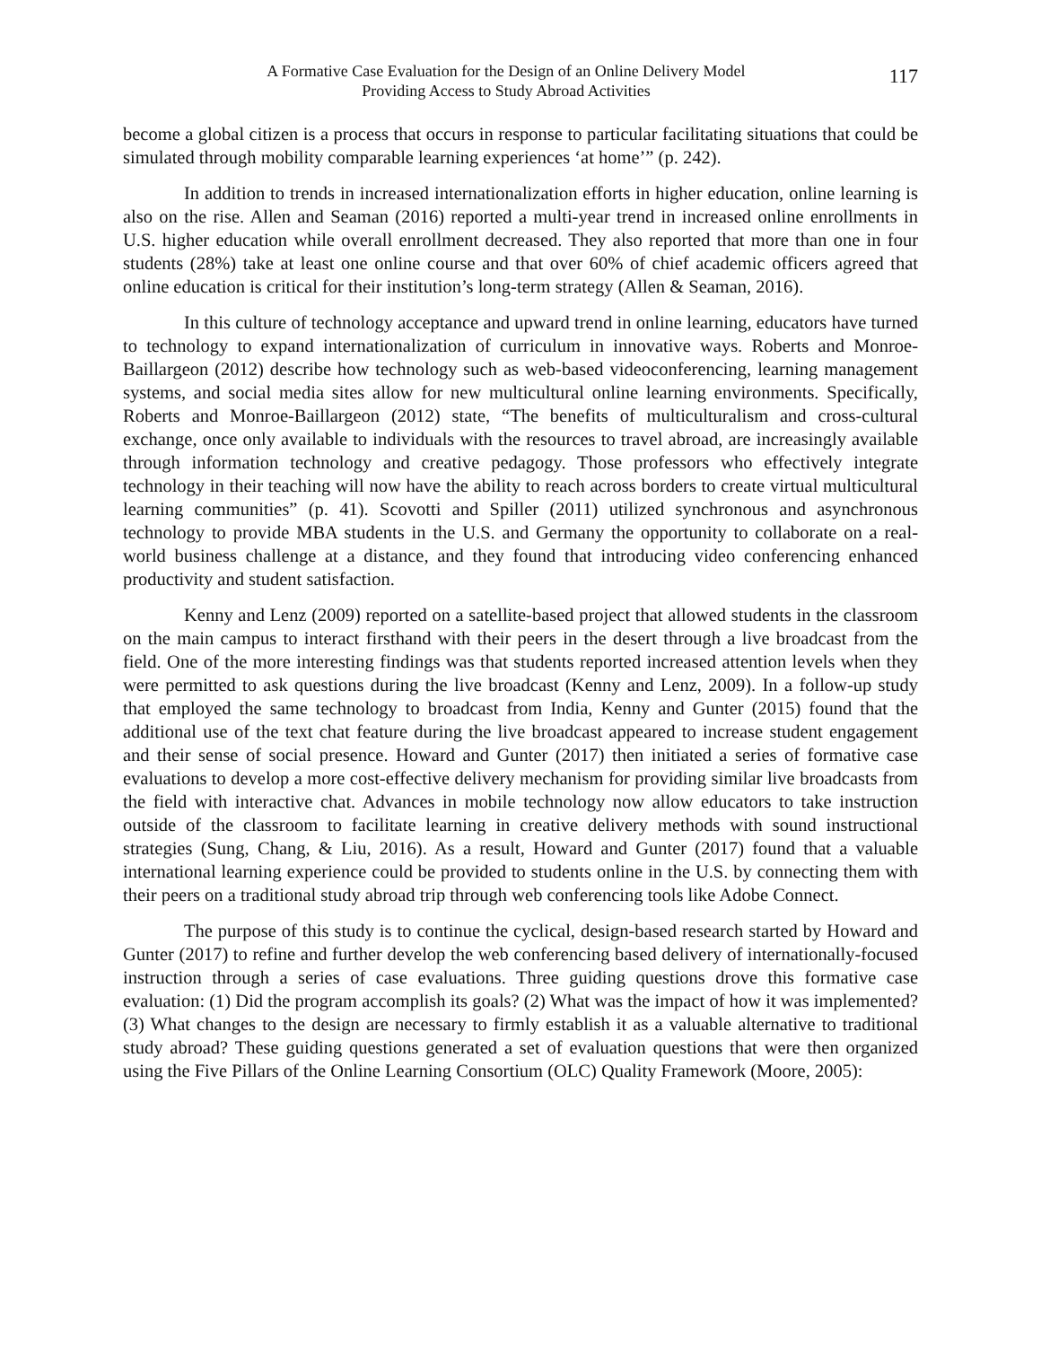A Formative Case Evaluation for the Design of an Online Delivery Model
Providing Access to Study Abroad Activities
117
become a global citizen is a process that occurs in response to particular facilitating situations that could be simulated through mobility comparable learning experiences ‘at home’” (p. 242).
In addition to trends in increased internationalization efforts in higher education, online learning is also on the rise. Allen and Seaman (2016) reported a multi-year trend in increased online enrollments in U.S. higher education while overall enrollment decreased. They also reported that more than one in four students (28%) take at least one online course and that over 60% of chief academic officers agreed that online education is critical for their institution’s long-term strategy (Allen & Seaman, 2016).
In this culture of technology acceptance and upward trend in online learning, educators have turned to technology to expand internationalization of curriculum in innovative ways. Roberts and Monroe-Baillargeon (2012) describe how technology such as web-based videoconferencing, learning management systems, and social media sites allow for new multicultural online learning environments. Specifically, Roberts and Monroe-Baillargeon (2012) state, “The benefits of multiculturalism and cross-cultural exchange, once only available to individuals with the resources to travel abroad, are increasingly available through information technology and creative pedagogy. Those professors who effectively integrate technology in their teaching will now have the ability to reach across borders to create virtual multicultural learning communities” (p. 41). Scovotti and Spiller (2011) utilized synchronous and asynchronous technology to provide MBA students in the U.S. and Germany the opportunity to collaborate on a real-world business challenge at a distance, and they found that introducing video conferencing enhanced productivity and student satisfaction.
Kenny and Lenz (2009) reported on a satellite-based project that allowed students in the classroom on the main campus to interact firsthand with their peers in the desert through a live broadcast from the field. One of the more interesting findings was that students reported increased attention levels when they were permitted to ask questions during the live broadcast (Kenny and Lenz, 2009). In a follow-up study that employed the same technology to broadcast from India, Kenny and Gunter (2015) found that the additional use of the text chat feature during the live broadcast appeared to increase student engagement and their sense of social presence. Howard and Gunter (2017) then initiated a series of formative case evaluations to develop a more cost-effective delivery mechanism for providing similar live broadcasts from the field with interactive chat. Advances in mobile technology now allow educators to take instruction outside of the classroom to facilitate learning in creative delivery methods with sound instructional strategies (Sung, Chang, & Liu, 2016). As a result, Howard and Gunter (2017) found that a valuable international learning experience could be provided to students online in the U.S. by connecting them with their peers on a traditional study abroad trip through web conferencing tools like Adobe Connect.
The purpose of this study is to continue the cyclical, design-based research started by Howard and Gunter (2017) to refine and further develop the web conferencing based delivery of internationally-focused instruction through a series of case evaluations. Three guiding questions drove this formative case evaluation: (1) Did the program accomplish its goals? (2) What was the impact of how it was implemented? (3) What changes to the design are necessary to firmly establish it as a valuable alternative to traditional study abroad? These guiding questions generated a set of evaluation questions that were then organized using the Five Pillars of the Online Learning Consortium (OLC) Quality Framework (Moore, 2005):